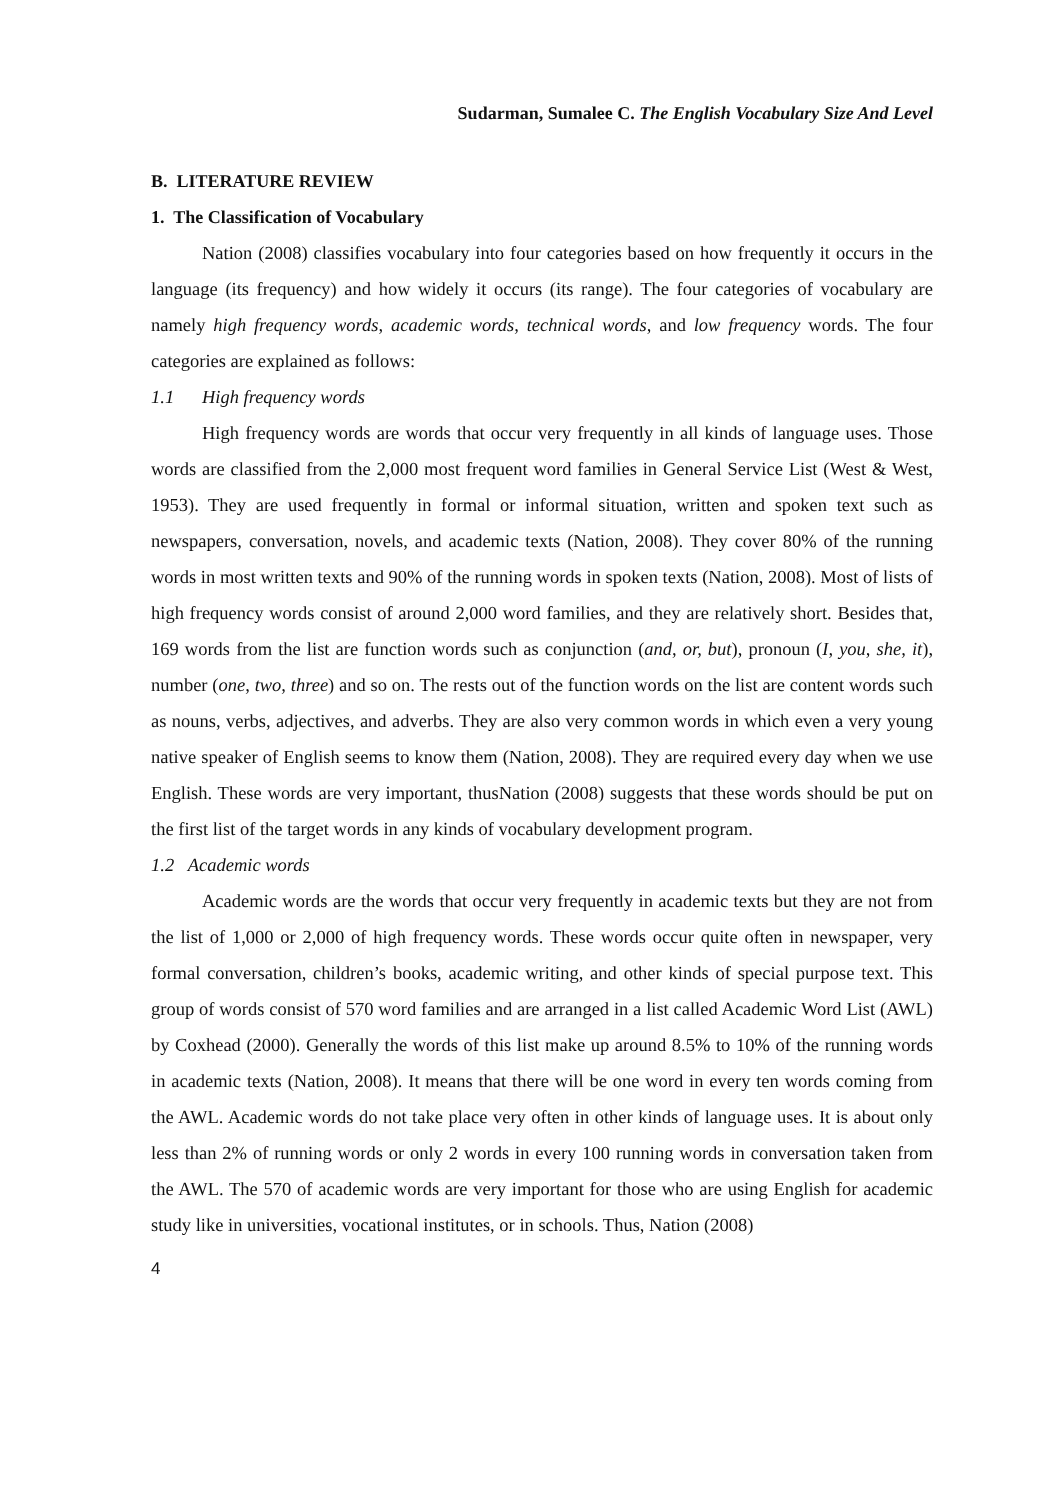Sudarman, Sumalee C. The English Vocabulary Size And Level
B. LITERATURE REVIEW
1. The Classification of Vocabulary
Nation (2008) classifies vocabulary into four categories based on how frequently it occurs in the language (its frequency) and how widely it occurs (its range). The four categories of vocabulary are namely high frequency words, academic words, technical words, and low frequency words. The four categories are explained as follows:
1.1 High frequency words
High frequency words are words that occur very frequently in all kinds of language uses. Those words are classified from the 2,000 most frequent word families in General Service List (West & West, 1953). They are used frequently in formal or informal situation, written and spoken text such as newspapers, conversation, novels, and academic texts (Nation, 2008). They cover 80% of the running words in most written texts and 90% of the running words in spoken texts (Nation, 2008). Most of lists of high frequency words consist of around 2,000 word families, and they are relatively short. Besides that, 169 words from the list are function words such as conjunction (and, or, but), pronoun (I, you, she, it), number (one, two, three) and so on. The rests out of the function words on the list are content words such as nouns, verbs, adjectives, and adverbs. They are also very common words in which even a very young native speaker of English seems to know them (Nation, 2008). They are required every day when we use English. These words are very important, thusNation (2008) suggests that these words should be put on the first list of the target words in any kinds of vocabulary development program.
1.2 Academic words
Academic words are the words that occur very frequently in academic texts but they are not from the list of 1,000 or 2,000 of high frequency words. These words occur quite often in newspaper, very formal conversation, children’s books, academic writing, and other kinds of special purpose text. This group of words consist of 570 word families and are arranged in a list called Academic Word List (AWL) by Coxhead (2000). Generally the words of this list make up around 8.5% to 10% of the running words in academic texts (Nation, 2008). It means that there will be one word in every ten words coming from the AWL. Academic words do not take place very often in other kinds of language uses. It is about only less than 2% of running words or only 2 words in every 100 running words in conversation taken from the AWL. The 570 of academic words are very important for those who are using English for academic study like in universities, vocational institutes, or in schools. Thus, Nation (2008)
4